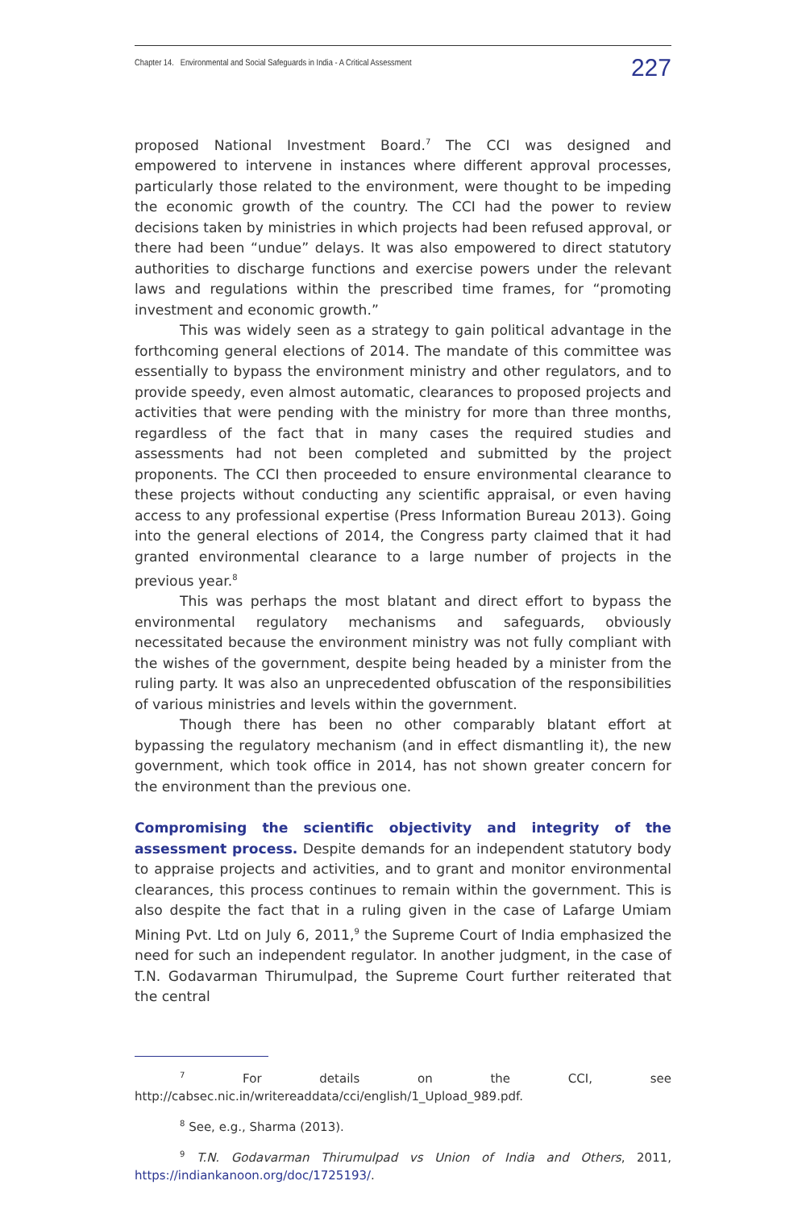Chapter 14. Environmental and Social Safeguards in India - A Critical Assessment 227
proposed National Investment Board.<sup>7</sup> The CCI was designed and empowered to intervene in instances where different approval processes, particularly those related to the environment, were thought to be impeding the economic growth of the country. The CCI had the power to review decisions taken by ministries in which projects had been refused approval, or there had been “undue” delays. It was also empowered to direct statutory authorities to discharge functions and exercise powers under the relevant laws and regulations within the prescribed time frames, for “promoting investment and economic growth.”
This was widely seen as a strategy to gain political advantage in the forthcoming general elections of 2014. The mandate of this committee was essentially to bypass the environment ministry and other regulators, and to provide speedy, even almost automatic, clearances to proposed projects and activities that were pending with the ministry for more than three months, regardless of the fact that in many cases the required studies and assessments had not been completed and submitted by the project proponents. The CCI then proceeded to ensure environmental clearance to these projects without conducting any scientific appraisal, or even having access to any professional expertise (Press Information Bureau 2013). Going into the general elections of 2014, the Congress party claimed that it had granted environmental clearance to a large number of projects in the previous year.<sup>8</sup>
This was perhaps the most blatant and direct effort to bypass the environmental regulatory mechanisms and safeguards, obviously necessitated because the environment ministry was not fully compliant with the wishes of the government, despite being headed by a minister from the ruling party. It was also an unprecedented obfuscation of the responsibilities of various ministries and levels within the government.
Though there has been no other comparably blatant effort at bypassing the regulatory mechanism (and in effect dismantling it), the new government, which took office in 2014, has not shown greater concern for the environment than the previous one.
Compromising the scientific objectivity and integrity of the assessment process. Despite demands for an independent statutory body to appraise projects and activities, and to grant and monitor environmental clearances, this process continues to remain within the government. This is also despite the fact that in a ruling given in the case of Lafarge Umiam Mining Pvt. Ltd on July 6, 2011,<sup>9</sup> the Supreme Court of India emphasized the need for such an independent regulator. In another judgment, in the case of T.N. Godavarman Thirumulpad, the Supreme Court further reiterated that the central
<sup>7</sup> For details on the CCI, see http://cabsec.nic.in/writereaddata/cci/english/1_Upload_989.pdf.
<sup>8</sup> See, e.g., Sharma (2013).
<sup>9</sup> T.N. Godavarman Thirumulpad vs Union of India and Others, 2011, https://indiankanoon.org/doc/1725193/.